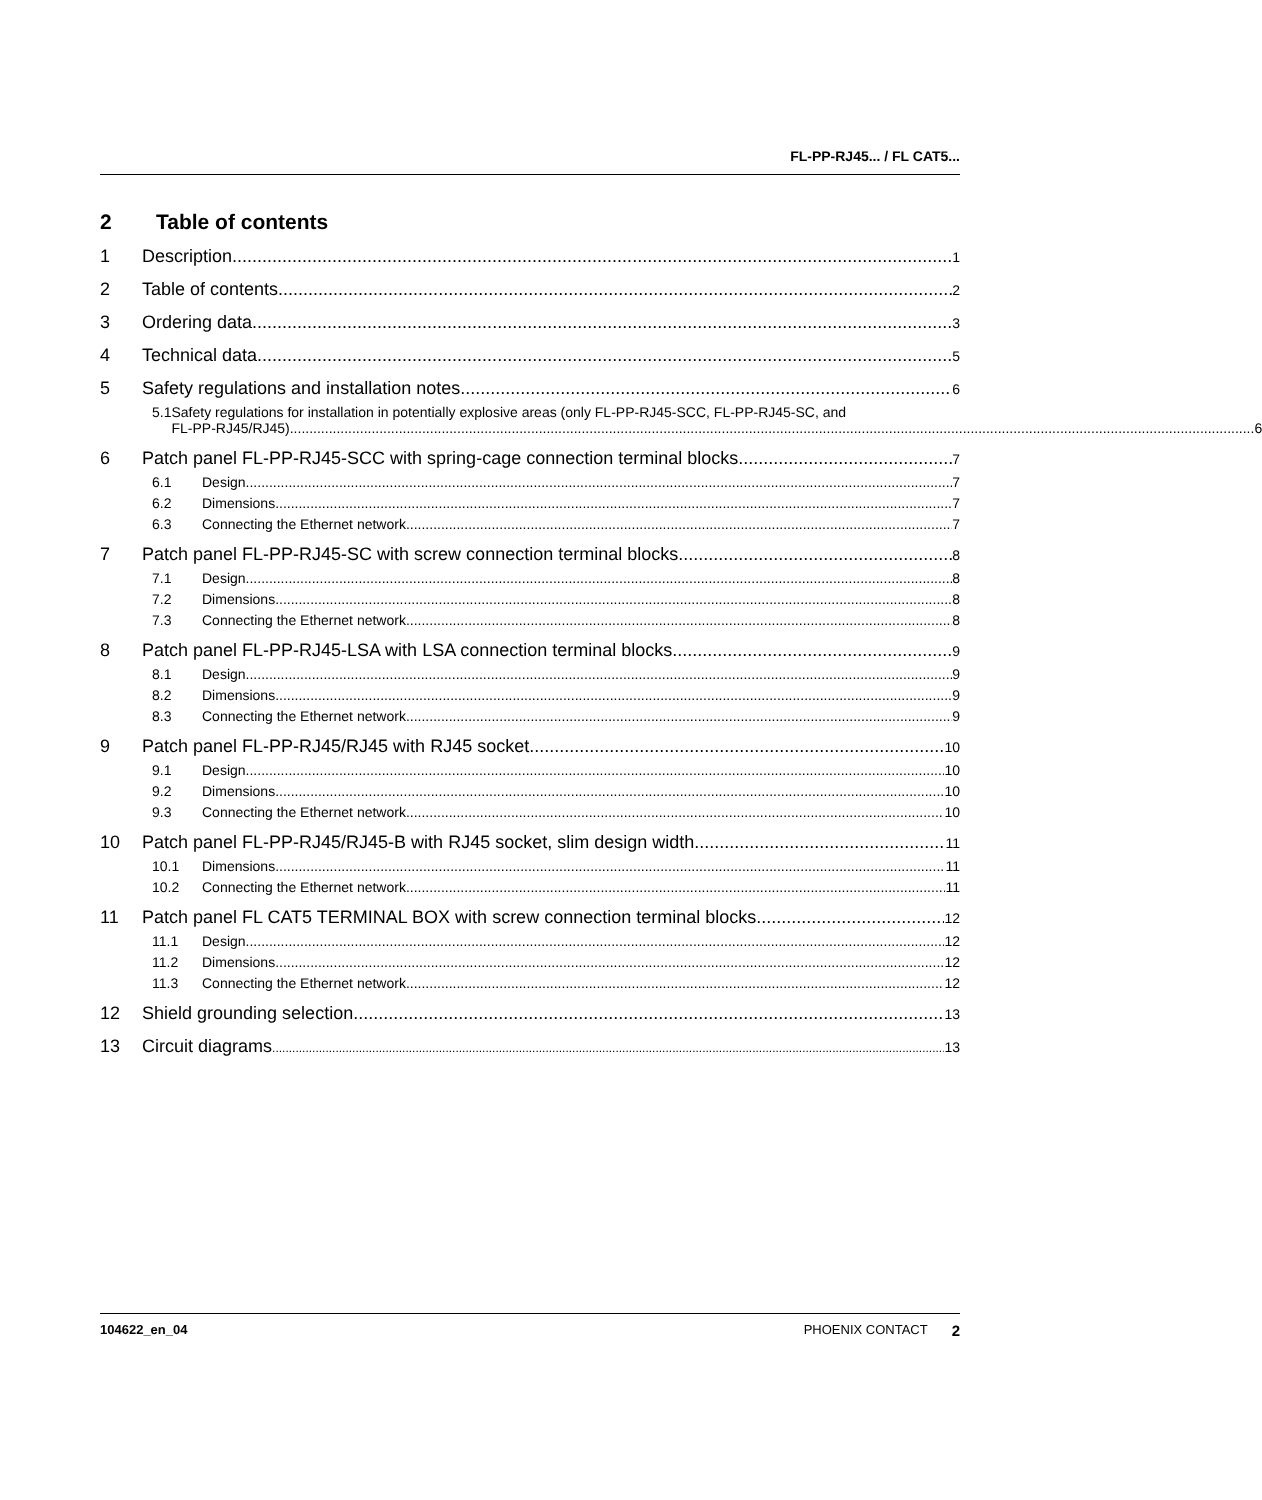FL-PP-RJ45... / FL CAT5...
2 Table of contents
1 Description 1
2 Table of contents 2
3 Ordering data 3
4 Technical data 5
5 Safety regulations and installation notes 6
5.1 Safety regulations for installation in potentially explosive areas (only FL-PP-RJ45-SCC, FL-PP-RJ45-SC, and
FL-PP-RJ45/RJ45) 6
6 Patch panel FL-PP-RJ45-SCC with spring-cage connection terminal blocks 7
6.1 Design 7
6.2 Dimensions 7
6.3 Connecting the Ethernet network 7
7 Patch panel FL-PP-RJ45-SC with screw connection terminal blocks 8
7.1 Design 8
7.2 Dimensions 8
7.3 Connecting the Ethernet network 8
8 Patch panel FL-PP-RJ45-LSA with LSA connection terminal blocks 9
8.1 Design 9
8.2 Dimensions 9
8.3 Connecting the Ethernet network 9
9 Patch panel FL-PP-RJ45/RJ45 with RJ45 socket 10
9.1 Design 10
9.2 Dimensions 10
9.3 Connecting the Ethernet network 10
10 Patch panel FL-PP-RJ45/RJ45-B with RJ45 socket, slim design width 11
10.1 Dimensions 11
10.2 Connecting the Ethernet network 11
11 Patch panel FL CAT5 TERMINAL BOX with screw connection terminal blocks 12
11.1 Design 12
11.2 Dimensions 12
11.3 Connecting the Ethernet network 12
12 Shield grounding selection 13
13 Circuit diagrams 13
104622_en_04 PHOENIX CONTACT 2